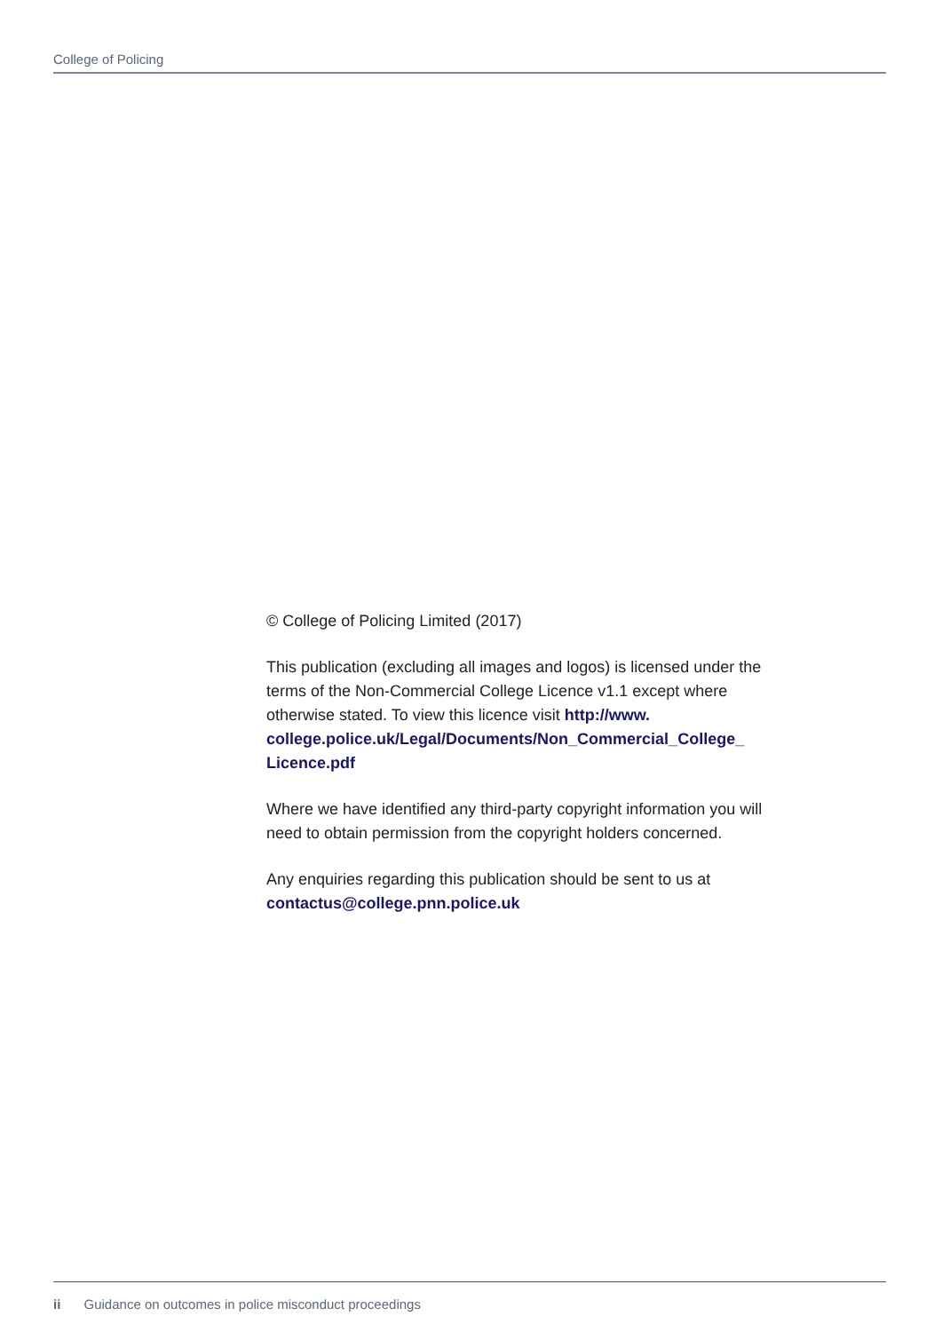College of Policing
© College of Policing Limited (2017)
This publication (excluding all images and logos) is licensed under the terms of the Non-Commercial College Licence v1.1 except where otherwise stated. To view this licence visit http://www.
college.police.uk/Legal/Documents/Non_Commercial_College_
Licence.pdf
Where we have identified any third-party copyright information you will need to obtain permission from the copyright holders concerned.
Any enquiries regarding this publication should be sent to us at contactus@college.pnn.police.uk
ii Guidance on outcomes in police misconduct proceedings